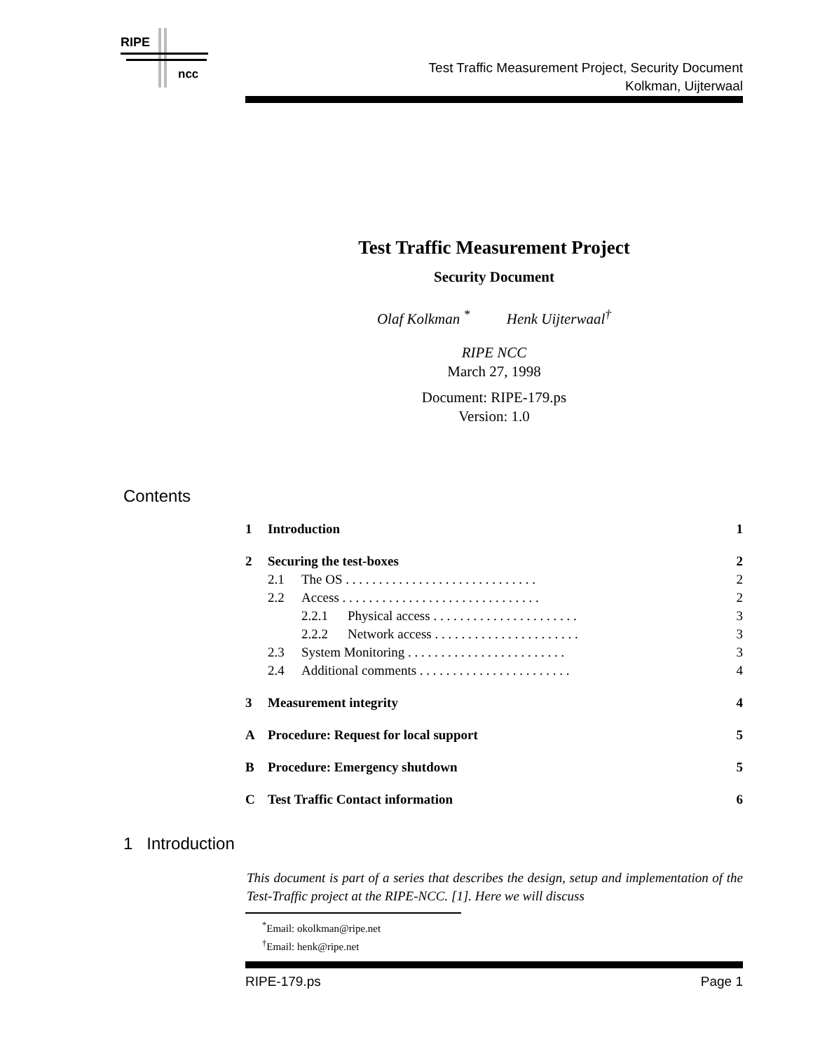RIPE
ncc
Test Traffic Measurement Project, Security Document
Kolkman, Uijterwaal
Test Traffic Measurement Project
Security Document
Olaf Kolkman <sup>*</sup> Henk Uijterwaal<sup>†</sup>
RIPE NCC
March 27, 1998
Document: RIPE-179.ps
Version: 1.0
Contents
1 Introduction 1
2 Securing the test-boxes 2
2.1 The OS . . . . . . . . . . . . . . . . . . . . . . . . . . . . . 2
2.2 Access . . . . . . . . . . . . . . . . . . . . . . . . . . . . . . 2
2.2.1 Physical access . . . . . . . . . . . . . . . . . . . . . . 3
2.2.2 Network access . . . . . . . . . . . . . . . . . . . . . . 3
2.3 System Monitoring . . . . . . . . . . . . . . . . . . . . . . . . 3
2.4 Additional comments . . . . . . . . . . . . . . . . . . . . . . . 4
3 Measurement integrity 4
A Procedure: Request for local support 5
B Procedure: Emergency shutdown 5
C Test Traffic Contact information 6
1 Introduction
This document is part of a series that describes the design, setup and implementation of the Test-Traffic project at the RIPE-NCC. [1]. Here we will discuss
<sup>*</sup> Email: okolkman@ripe.net
<sup>†</sup> Email: henk@ripe.net
RIPE-179.ps Page 1